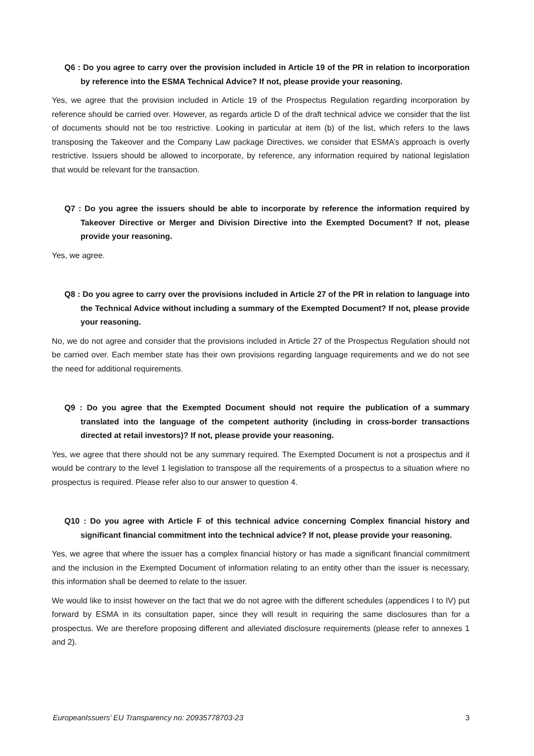Q6 : Do you agree to carry over the provision included in Article 19 of the PR in relation to incorporation by reference into the ESMA Technical Advice? If not, please provide your reasoning.
Yes, we agree that the provision included in Article 19 of the Prospectus Regulation regarding incorporation by reference should be carried over. However, as regards article D of the draft technical advice we consider that the list of documents should not be too restrictive. Looking in particular at item (b) of the list, which refers to the laws transposing the Takeover and the Company Law package Directives, we consider that ESMA’s approach is overly restrictive. Issuers should be allowed to incorporate, by reference, any information required by national legislation that would be relevant for the transaction.
Q7 : Do you agree the issuers should be able to incorporate by reference the information required by Takeover Directive or Merger and Division Directive into the Exempted Document? If not, please provide your reasoning.
Yes, we agree.
Q8 : Do you agree to carry over the provisions included in Article 27 of the PR in relation to language into the Technical Advice without including a summary of the Exempted Document? If not, please provide your reasoning.
No, we do not agree and consider that the provisions included in Article 27 of the Prospectus Regulation should not be carried over. Each member state has their own provisions regarding language requirements and we do not see the need for additional requirements.
Q9 : Do you agree that the Exempted Document should not require the publication of a summary translated into the language of the competent authority (including in cross-border transactions directed at retail investors)? If not, please provide your reasoning.
Yes, we agree that there should not be any summary required. The Exempted Document is not a prospectus and it would be contrary to the level 1 legislation to transpose all the requirements of a prospectus to a situation where no prospectus is required. Please refer also to our answer to question 4.
Q10 : Do you agree with Article F of this technical advice concerning Complex financial history and significant financial commitment into the technical advice? If not, please provide your reasoning.
Yes, we agree that where the issuer has a complex financial history or has made a significant financial commitment and the inclusion in the Exempted Document of information relating to an entity other than the issuer is necessary, this information shall be deemed to relate to the issuer.
We would like to insist however on the fact that we do not agree with the different schedules (appendices I to IV) put forward by ESMA in its consultation paper, since they will result in requiring the same disclosures than for a prospectus. We are therefore proposing different and alleviated disclosure requirements (please refer to annexes 1 and 2).
EuropeanIssuers’ EU Transparency no: 20935778703-23 3